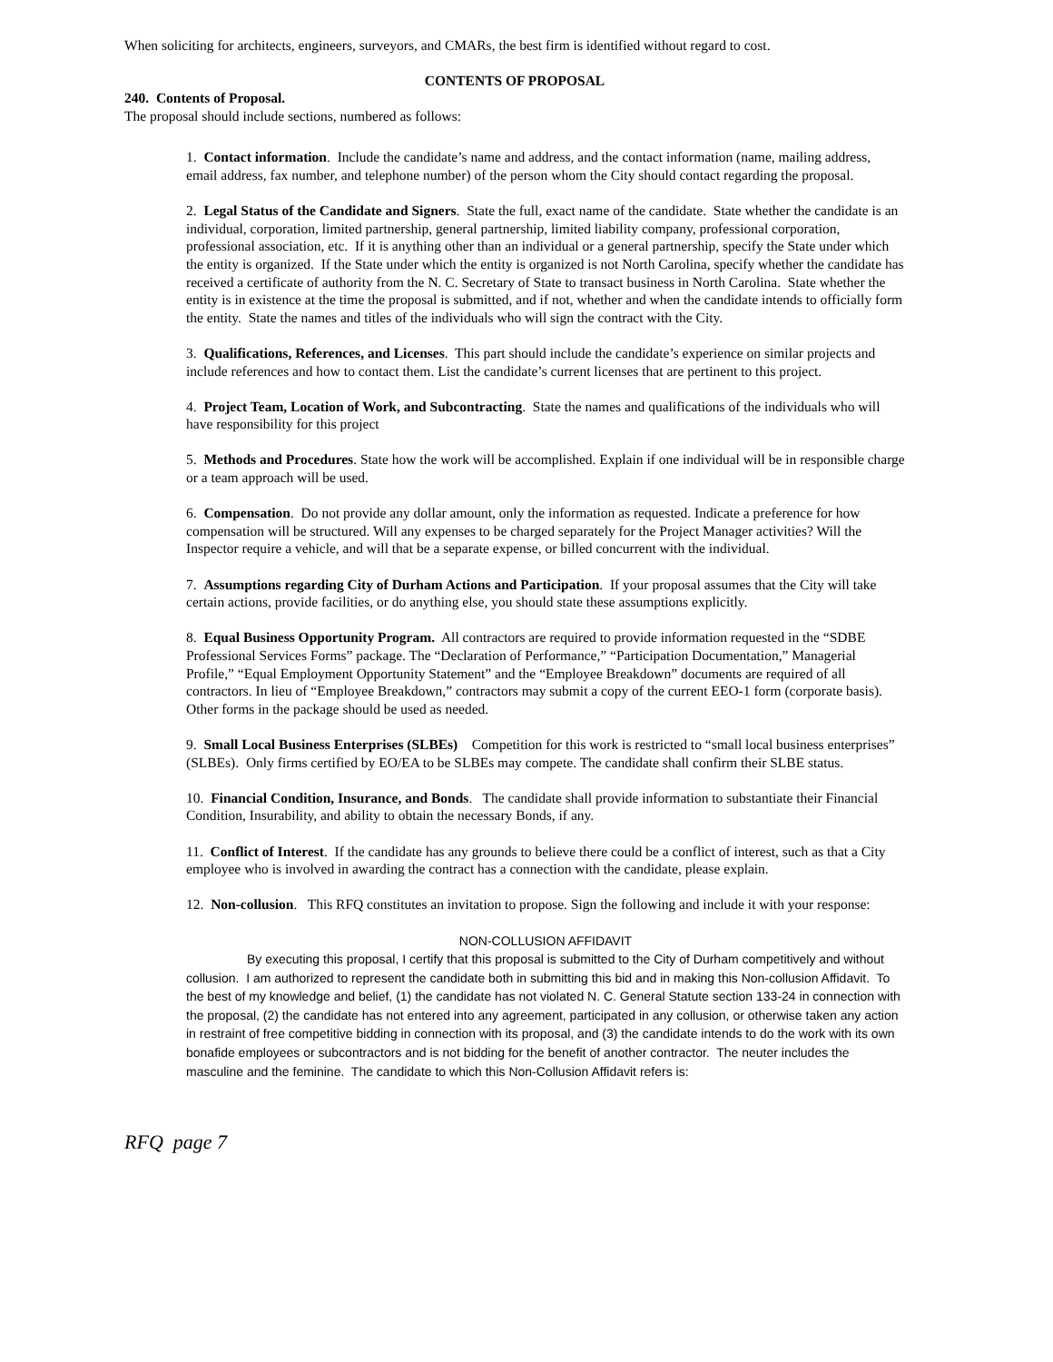When soliciting for architects, engineers, surveyors, and CMARs, the best firm is identified without regard to cost.
CONTENTS OF PROPOSAL
240. Contents of Proposal.
The proposal should include sections, numbered as follows:
1. Contact information. Include the candidate’s name and address, and the contact information (name, mailing address, email address, fax number, and telephone number) of the person whom the City should contact regarding the proposal.
2. Legal Status of the Candidate and Signers. State the full, exact name of the candidate. State whether the candidate is an individual, corporation, limited partnership, general partnership, limited liability company, professional corporation, professional association, etc. If it is anything other than an individual or a general partnership, specify the State under which the entity is organized. If the State under which the entity is organized is not North Carolina, specify whether the candidate has received a certificate of authority from the N. C. Secretary of State to transact business in North Carolina. State whether the entity is in existence at the time the proposal is submitted, and if not, whether and when the candidate intends to officially form the entity. State the names and titles of the individuals who will sign the contract with the City.
3. Qualifications, References, and Licenses. This part should include the candidate’s experience on similar projects and include references and how to contact them. List the candidate’s current licenses that are pertinent to this project.
4. Project Team, Location of Work, and Subcontracting. State the names and qualifications of the individuals who will have responsibility for this project
5. Methods and Procedures. State how the work will be accomplished. Explain if one individual will be in responsible charge or a team approach will be used.
6. Compensation. Do not provide any dollar amount, only the information as requested. Indicate a preference for how compensation will be structured. Will any expenses to be charged separately for the Project Manager activities? Will the Inspector require a vehicle, and will that be a separate expense, or billed concurrent with the individual.
7. Assumptions regarding City of Durham Actions and Participation. If your proposal assumes that the City will take certain actions, provide facilities, or do anything else, you should state these assumptions explicitly.
8. Equal Business Opportunity Program. All contractors are required to provide information requested in the “SDBE Professional Services Forms” package. The “Declaration of Performance,” “Participation Documentation,” Managerial Profile,” “Equal Employment Opportunity Statement” and the “Employee Breakdown” documents are required of all contractors. In lieu of “Employee Breakdown,” contractors may submit a copy of the current EEO-1 form (corporate basis). Other forms in the package should be used as needed.
9. Small Local Business Enterprises (SLBEs) Competition for this work is restricted to “small local business enterprises” (SLBEs). Only firms certified by EO/EA to be SLBEs may compete. The candidate shall confirm their SLBE status.
10. Financial Condition, Insurance, and Bonds. The candidate shall provide information to substantiate their Financial Condition, Insurability, and ability to obtain the necessary Bonds, if any.
11. Conflict of Interest. If the candidate has any grounds to believe there could be a conflict of interest, such as that a City employee who is involved in awarding the contract has a connection with the candidate, please explain.
12. Non-collusion. This RFQ constitutes an invitation to propose. Sign the following and include it with your response:
NON-COLLUSION AFFIDAVIT
By executing this proposal, I certify that this proposal is submitted to the City of Durham competitively and without collusion. I am authorized to represent the candidate both in submitting this bid and in making this Non-collusion Affidavit. To the best of my knowledge and belief, (1) the candidate has not violated N. C. General Statute section 133-24 in connection with the proposal, (2) the candidate has not entered into any agreement, participated in any collusion, or otherwise taken any action in restraint of free competitive bidding in connection with its proposal, and (3) the candidate intends to do the work with its own bonafide employees or subcontractors and is not bidding for the benefit of another contractor. The neuter includes the masculine and the feminine. The candidate to which this Non-Collusion Affidavit refers is:
RFQ page 7